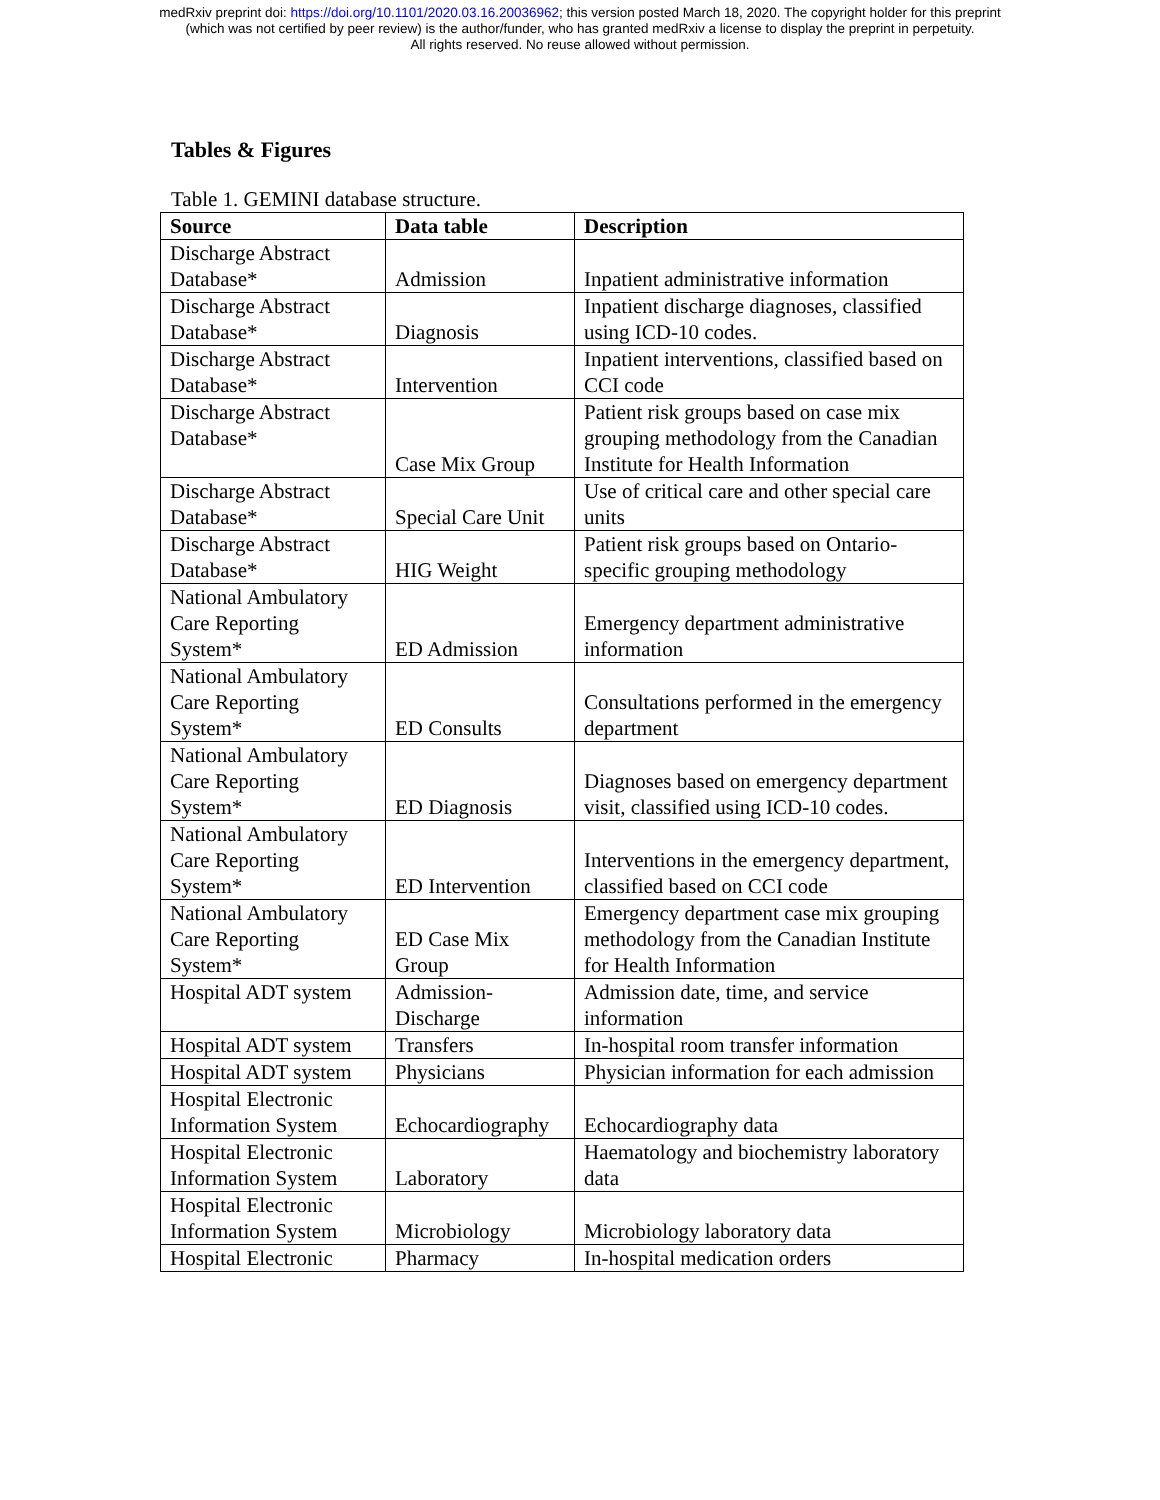medRxiv preprint doi: https://doi.org/10.1101/2020.03.16.20036962; this version posted March 18, 2020. The copyright holder for this preprint
(which was not certified by peer review) is the author/funder, who has granted medRxiv a license to display the preprint in perpetuity.
All rights reserved. No reuse allowed without permission.
Tables & Figures
Table 1. GEMINI database structure.
| Source | Data table | Description |
| --- | --- | --- |
| Discharge Abstract Database* | Admission | Inpatient administrative information |
| Discharge Abstract Database* | Diagnosis | Inpatient discharge diagnoses, classified using ICD-10 codes. |
| Discharge Abstract Database* | Intervention | Inpatient interventions, classified based on CCI code |
| Discharge Abstract Database* | Case Mix Group | Patient risk groups based on case mix grouping methodology from the Canadian Institute for Health Information |
| Discharge Abstract Database* | Special Care Unit | Use of critical care and other special care units |
| Discharge Abstract Database* | HIG Weight | Patient risk groups based on Ontario-specific grouping methodology |
| National Ambulatory Care Reporting System* | ED Admission | Emergency department administrative information |
| National Ambulatory Care Reporting System* | ED Consults | Consultations performed in the emergency department |
| National Ambulatory Care Reporting System* | ED Diagnosis | Diagnoses based on emergency department visit, classified using ICD-10 codes. |
| National Ambulatory Care Reporting System* | ED Intervention | Interventions in the emergency department, classified based on CCI code |
| National Ambulatory Care Reporting System* | ED Case Mix Group | Emergency department case mix grouping methodology from the Canadian Institute for Health Information |
| Hospital ADT system | Admission-Discharge | Admission date, time, and service information |
| Hospital ADT system | Transfers | In-hospital room transfer information |
| Hospital ADT system | Physicians | Physician information for each admission |
| Hospital Electronic Information System | Echocardiography | Echocardiography data |
| Hospital Electronic Information System | Laboratory | Haematology and biochemistry laboratory data |
| Hospital Electronic Information System | Microbiology | Microbiology laboratory data |
| Hospital Electronic | Pharmacy | In-hospital medication orders |